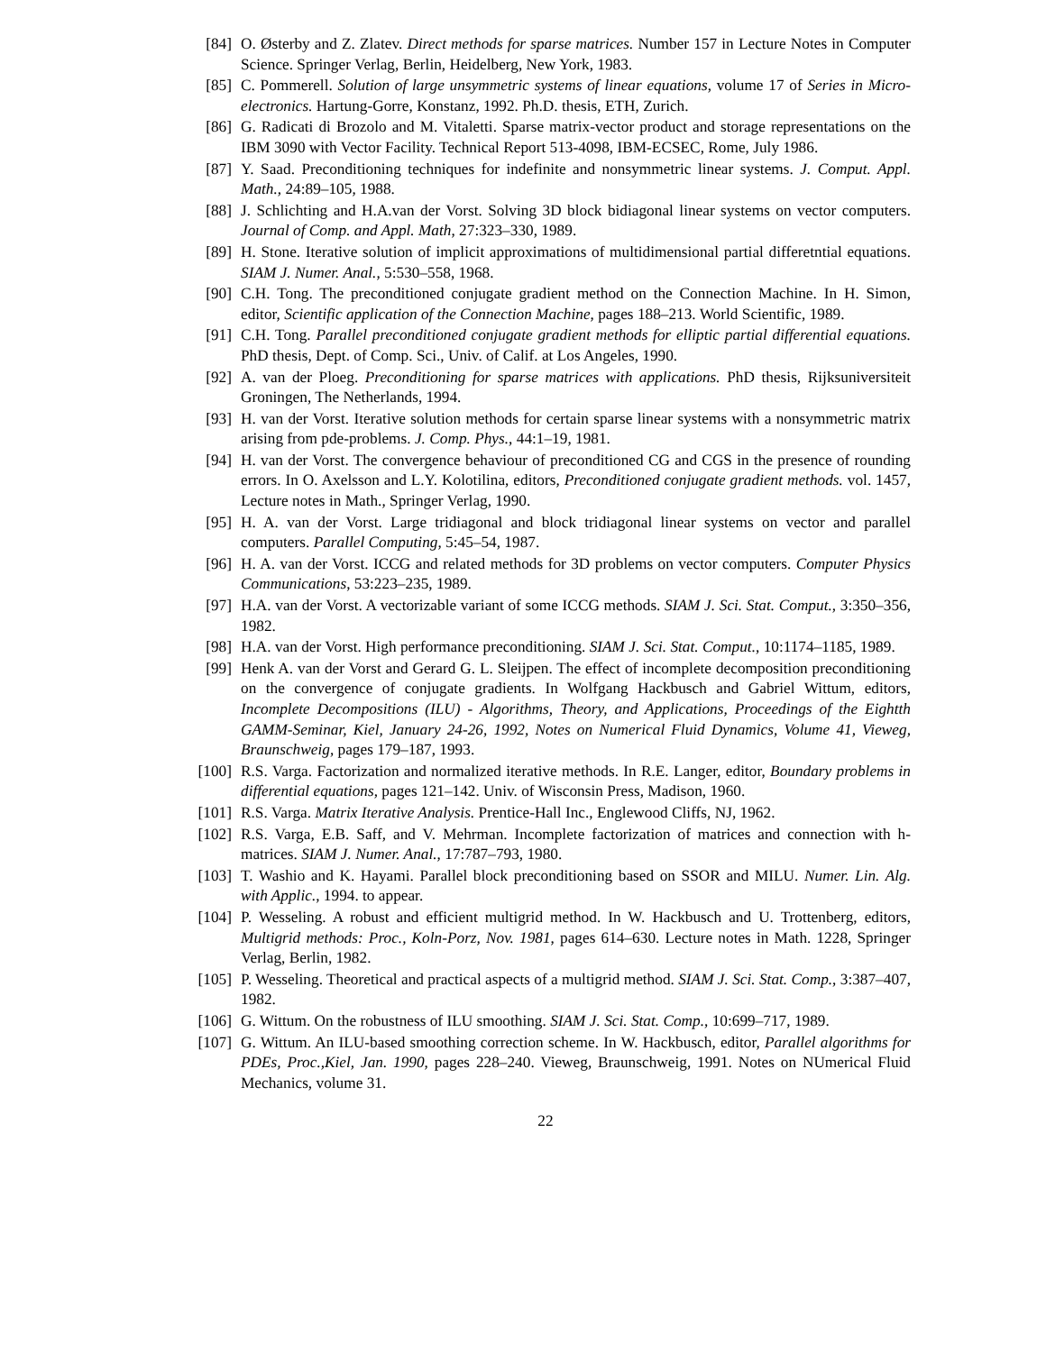[84] O. Østerby and Z. Zlatev. Direct methods for sparse matrices. Number 157 in Lecture Notes in Computer Science. Springer Verlag, Berlin, Heidelberg, New York, 1983.
[85] C. Pommerell. Solution of large unsymmetric systems of linear equations, volume 17 of Series in Micro-electronics. Hartung-Gorre, Konstanz, 1992. Ph.D. thesis, ETH, Zurich.
[86] G. Radicati di Brozolo and M. Vitaletti. Sparse matrix-vector product and storage representations on the IBM 3090 with Vector Facility. Technical Report 513-4098, IBM-ECSEC, Rome, July 1986.
[87] Y. Saad. Preconditioning techniques for indefinite and nonsymmetric linear systems. J. Comput. Appl. Math., 24:89–105, 1988.
[88] J. Schlichting and H.A.van der Vorst. Solving 3D block bidiagonal linear systems on vector computers. Journal of Comp. and Appl. Math, 27:323–330, 1989.
[89] H. Stone. Iterative solution of implicit approximations of multidimensional partial differetntial equations. SIAM J. Numer. Anal., 5:530–558, 1968.
[90] C.H. Tong. The preconditioned conjugate gradient method on the Connection Machine. In H. Simon, editor, Scientific application of the Connection Machine, pages 188–213. World Scientific, 1989.
[91] C.H. Tong. Parallel preconditioned conjugate gradient methods for elliptic partial differential equations. PhD thesis, Dept. of Comp. Sci., Univ. of Calif. at Los Angeles, 1990.
[92] A. van der Ploeg. Preconditioning for sparse matrices with applications. PhD thesis, Rijksuniversiteit Groningen, The Netherlands, 1994.
[93] H. van der Vorst. Iterative solution methods for certain sparse linear systems with a nonsymmetric matrix arising from pde-problems. J. Comp. Phys., 44:1–19, 1981.
[94] H. van der Vorst. The convergence behaviour of preconditioned CG and CGS in the presence of rounding errors. In O. Axelsson and L.Y. Kolotilina, editors, Preconditioned conjugate gradient methods. vol. 1457, Lecture notes in Math., Springer Verlag, 1990.
[95] H. A. van der Vorst. Large tridiagonal and block tridiagonal linear systems on vector and parallel computers. Parallel Computing, 5:45–54, 1987.
[96] H. A. van der Vorst. ICCG and related methods for 3D problems on vector computers. Computer Physics Communications, 53:223–235, 1989.
[97] H.A. van der Vorst. A vectorizable variant of some ICCG methods. SIAM J. Sci. Stat. Comput., 3:350–356, 1982.
[98] H.A. van der Vorst. High performance preconditioning. SIAM J. Sci. Stat. Comput., 10:1174–1185, 1989.
[99] Henk A. van der Vorst and Gerard G. L. Sleijpen. The effect of incomplete decomposition preconditioning on the convergence of conjugate gradients. In Wolfgang Hackbusch and Gabriel Wittum, editors, Incomplete Decompositions (ILU) - Algorithms, Theory, and Applications, Proceedings of the Eightth GAMM-Seminar, Kiel, January 24-26, 1992, Notes on Numerical Fluid Dynamics, Volume 41, Vieweg, Braunschweig, pages 179–187, 1993.
[100] R.S. Varga. Factorization and normalized iterative methods. In R.E. Langer, editor, Boundary problems in differential equations, pages 121–142. Univ. of Wisconsin Press, Madison, 1960.
[101] R.S. Varga. Matrix Iterative Analysis. Prentice-Hall Inc., Englewood Cliffs, NJ, 1962.
[102] R.S. Varga, E.B. Saff, and V. Mehrman. Incomplete factorization of matrices and connection with h-matrices. SIAM J. Numer. Anal., 17:787–793, 1980.
[103] T. Washio and K. Hayami. Parallel block preconditioning based on SSOR and MILU. Numer. Lin. Alg. with Applic., 1994. to appear.
[104] P. Wesseling. A robust and efficient multigrid method. In W. Hackbusch and U. Trottenberg, editors, Multigrid methods: Proc., Koln-Porz, Nov. 1981, pages 614–630. Lecture notes in Math. 1228, Springer Verlag, Berlin, 1982.
[105] P. Wesseling. Theoretical and practical aspects of a multigrid method. SIAM J. Sci. Stat. Comp., 3:387–407, 1982.
[106] G. Wittum. On the robustness of ILU smoothing. SIAM J. Sci. Stat. Comp., 10:699–717, 1989.
[107] G. Wittum. An ILU-based smoothing correction scheme. In W. Hackbusch, editor, Parallel algorithms for PDEs, Proc.,Kiel, Jan. 1990, pages 228–240. Vieweg, Braunschweig, 1991. Notes on NUmerical Fluid Mechanics, volume 31.
22